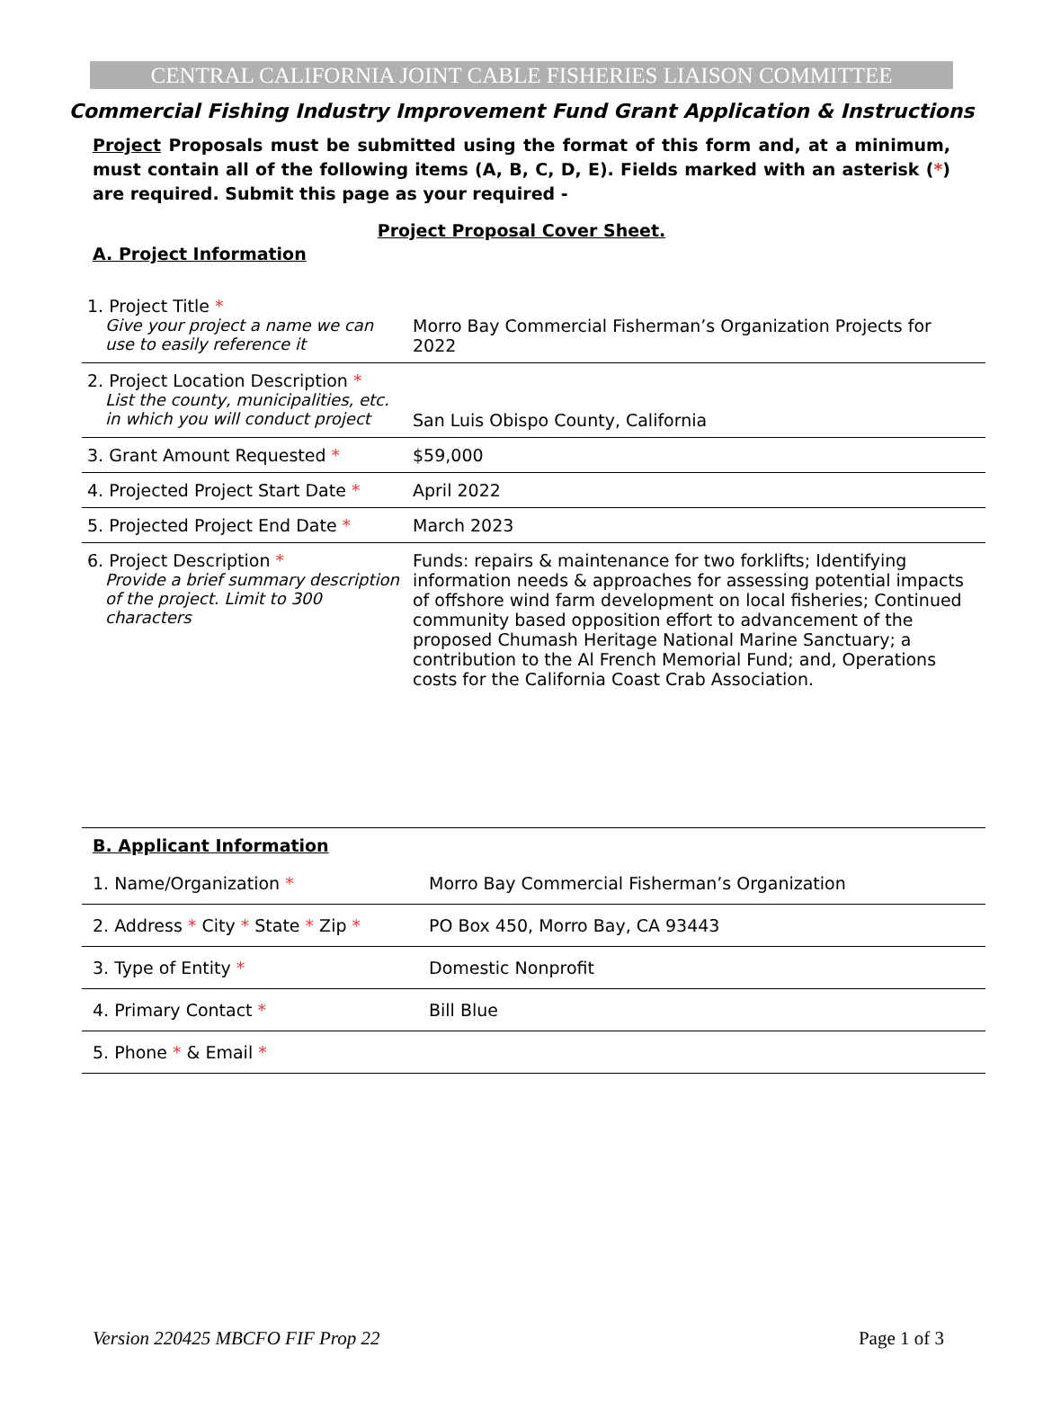CENTRAL CALIFORNIA JOINT CABLE FISHERIES LIAISON COMMITTEE
Commercial Fishing Industry Improvement Fund Grant Application & Instructions
Project Proposals must be submitted using the format of this form and, at a minimum, must contain all of the following items (A, B, C, D, E). Fields marked with an asterisk (*) are required. Submit this page as your required -
Project Proposal Cover Sheet.
A. Project Information
| 1. Project Title * Give your project a name we can use to easily reference it | Morro Bay Commercial Fisherman’s Organization Projects for 2022 |
| 2. Project Location Description * List the county, municipalities, etc. in which you will conduct project | San Luis Obispo County, California |
| 3. Grant Amount Requested * | $59,000 |
| 4. Projected Project Start Date * | April 2022 |
| 5. Projected Project End Date * | March 2023 |
| 6. Project Description * Provide a brief summary description of the project. Limit to 300 characters | Funds: repairs & maintenance for two forklifts; Identifying information needs & approaches for assessing potential impacts of offshore wind farm development on local fisheries; Continued community based opposition effort to advancement of the proposed Chumash Heritage National Marine Sanctuary; a contribution to the Al French Memorial Fund; and, Operations costs for the California Coast Crab Association. |
| B. Applicant Information | |
| 1. Name/Organization * | Morro Bay Commercial Fisherman’s Organization |
| 2. Address * City * State * Zip * | PO Box 450, Morro Bay, CA 93443 |
| 3. Type of Entity * | Domestic Nonprofit |
| 4. Primary Contact * | Bill Blue |
| 5. Phone * & Email * | |
Version 220425 MBCFO FIF Prop 22 Page 1 of 3